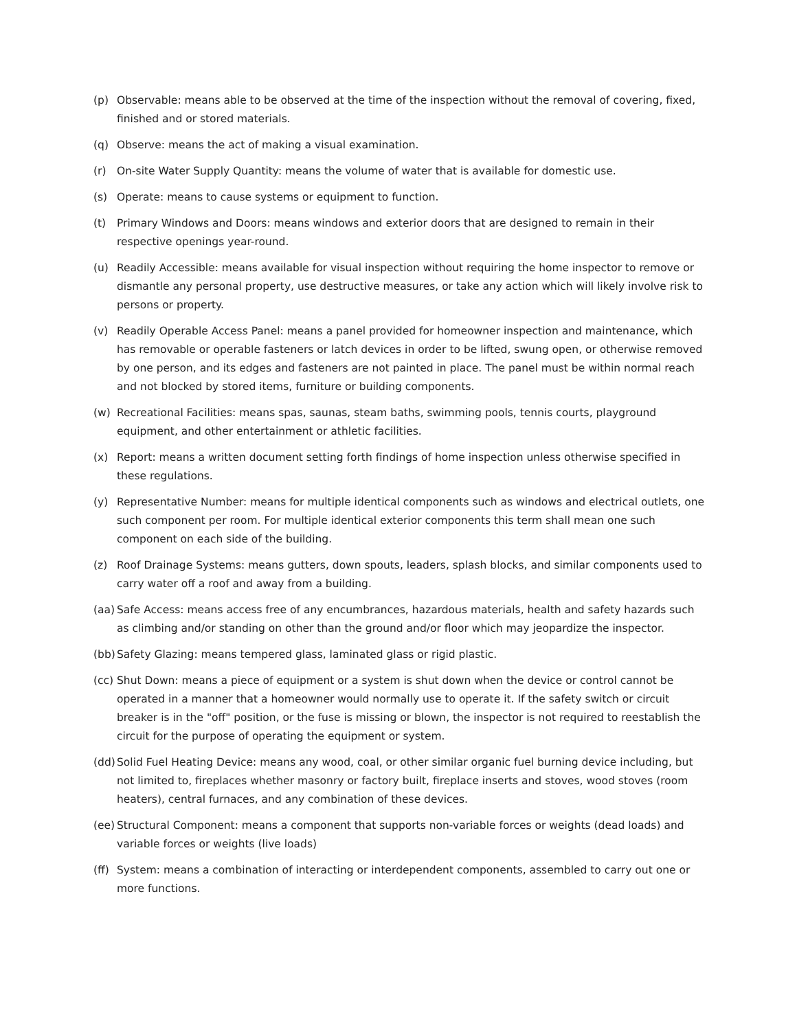(p) Observable: means able to be observed at the time of the inspection without the removal of covering, fixed, finished and or stored materials.
(q) Observe: means the act of making a visual examination.
(r) On-site Water Supply Quantity: means the volume of water that is available for domestic use.
(s) Operate: means to cause systems or equipment to function.
(t) Primary Windows and Doors: means windows and exterior doors that are designed to remain in their respective openings year-round.
(u) Readily Accessible: means available for visual inspection without requiring the home inspector to remove or dismantle any personal property, use destructive measures, or take any action which will likely involve risk to persons or property.
(v) Readily Operable Access Panel: means a panel provided for homeowner inspection and maintenance, which has removable or operable fasteners or latch devices in order to be lifted, swung open, or otherwise removed by one person, and its edges and fasteners are not painted in place. The panel must be within normal reach and not blocked by stored items, furniture or building components.
(w) Recreational Facilities: means spas, saunas, steam baths, swimming pools, tennis courts, playground equipment, and other entertainment or athletic facilities.
(x) Report: means a written document setting forth findings of home inspection unless otherwise specified in these regulations.
(y) Representative Number: means for multiple identical components such as windows and electrical outlets, one such component per room. For multiple identical exterior components this term shall mean one such component on each side of the building.
(z) Roof Drainage Systems: means gutters, down spouts, leaders, splash blocks, and similar components used to carry water off a roof and away from a building.
(aa) Safe Access: means access free of any encumbrances, hazardous materials, health and safety hazards such as climbing and/or standing on other than the ground and/or floor which may jeopardize the inspector.
(bb) Safety Glazing: means tempered glass, laminated glass or rigid plastic.
(cc) Shut Down: means a piece of equipment or a system is shut down when the device or control cannot be operated in a manner that a homeowner would normally use to operate it. If the safety switch or circuit breaker is in the "off" position, or the fuse is missing or blown, the inspector is not required to reestablish the circuit for the purpose of operating the equipment or system.
(dd) Solid Fuel Heating Device: means any wood, coal, or other similar organic fuel burning device including, but not limited to, fireplaces whether masonry or factory built, fireplace inserts and stoves, wood stoves (room heaters), central furnaces, and any combination of these devices.
(ee) Structural Component: means a component that supports non-variable forces or weights (dead loads) and variable forces or weights (live loads)
(ff) System: means a combination of interacting or interdependent components, assembled to carry out one or more functions.